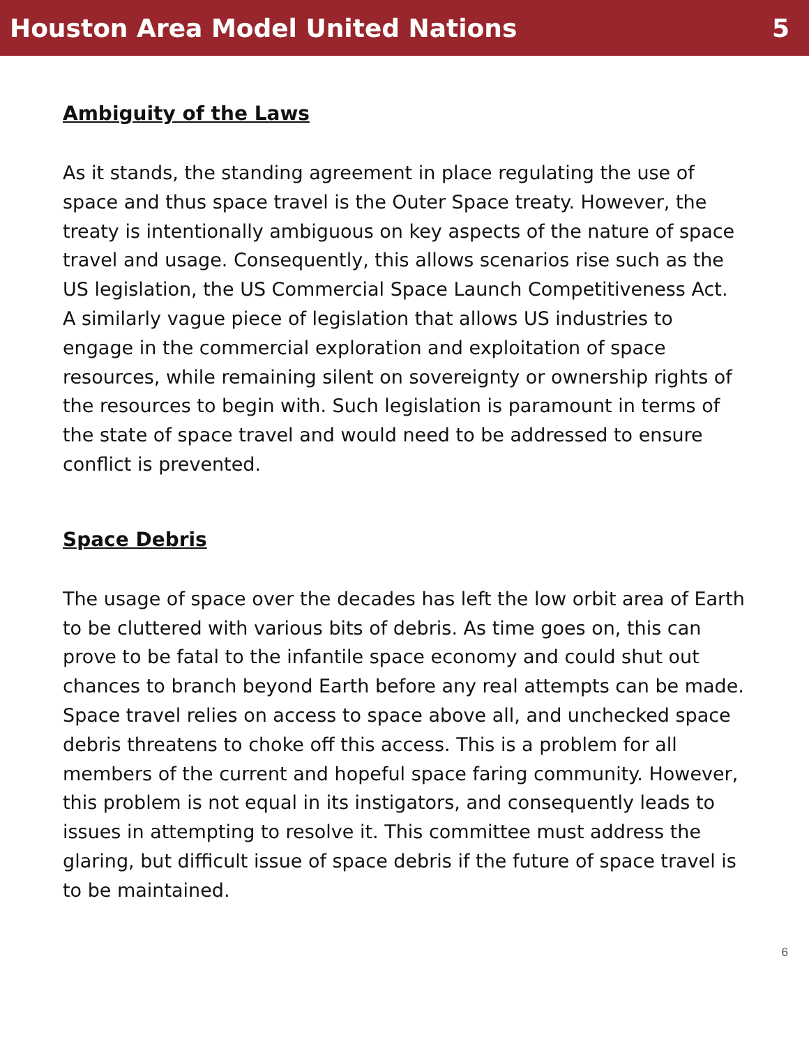Houston Area Model United Nations 5
Ambiguity of the Laws
As it stands, the standing agreement in place regulating the use of space and thus space travel is the Outer Space treaty. However, the treaty is intentionally ambiguous on key aspects of the nature of space travel and usage. Consequently, this allows scenarios rise such as the US legislation, the US Commercial Space Launch Competitiveness Act. A similarly vague piece of legislation that allows US industries to engage in the commercial exploration and exploitation of space resources, while remaining silent on sovereignty or ownership rights of the resources to begin with. Such legislation is paramount in terms of the state of space travel and would need to be addressed to ensure conflict is prevented.
Space Debris
The usage of space over the decades has left the low orbit area of Earth to be cluttered with various bits of debris. As time goes on, this can prove to be fatal to the infantile space economy and could shut out chances to branch beyond Earth before any real attempts can be made. Space travel relies on access to space above all, and unchecked space debris threatens to choke off this access. This is a problem for all members of the current and hopeful space faring community. However, this problem is not equal in its instigators, and consequently leads to issues in attempting to resolve it. This committee must address the glaring, but difficult issue of space debris if the future of space travel is to be maintained.
6